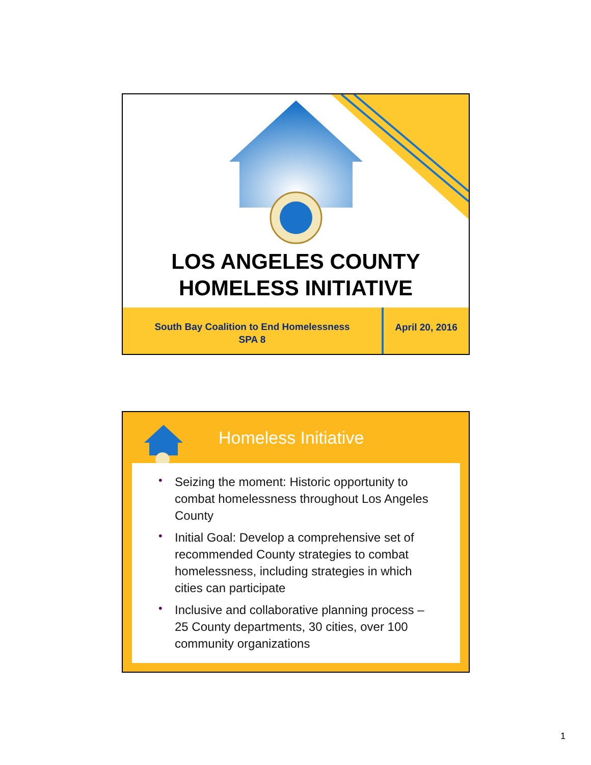LOS ANGELES COUNTY
HOMELESS INITIATIVE
South Bay Coalition to End Homelessness
SPA 8
April 20, 2016
Homeless Initiative
• Seizing the moment: Historic opportunity to combat homelessness throughout Los Angeles County
• Initial Goal: Develop a comprehensive set of recommended County strategies to combat homelessness, including strategies in which cities can participate
• Inclusive and collaborative planning process – 25 County departments, 30 cities, over 100 community organizations
1